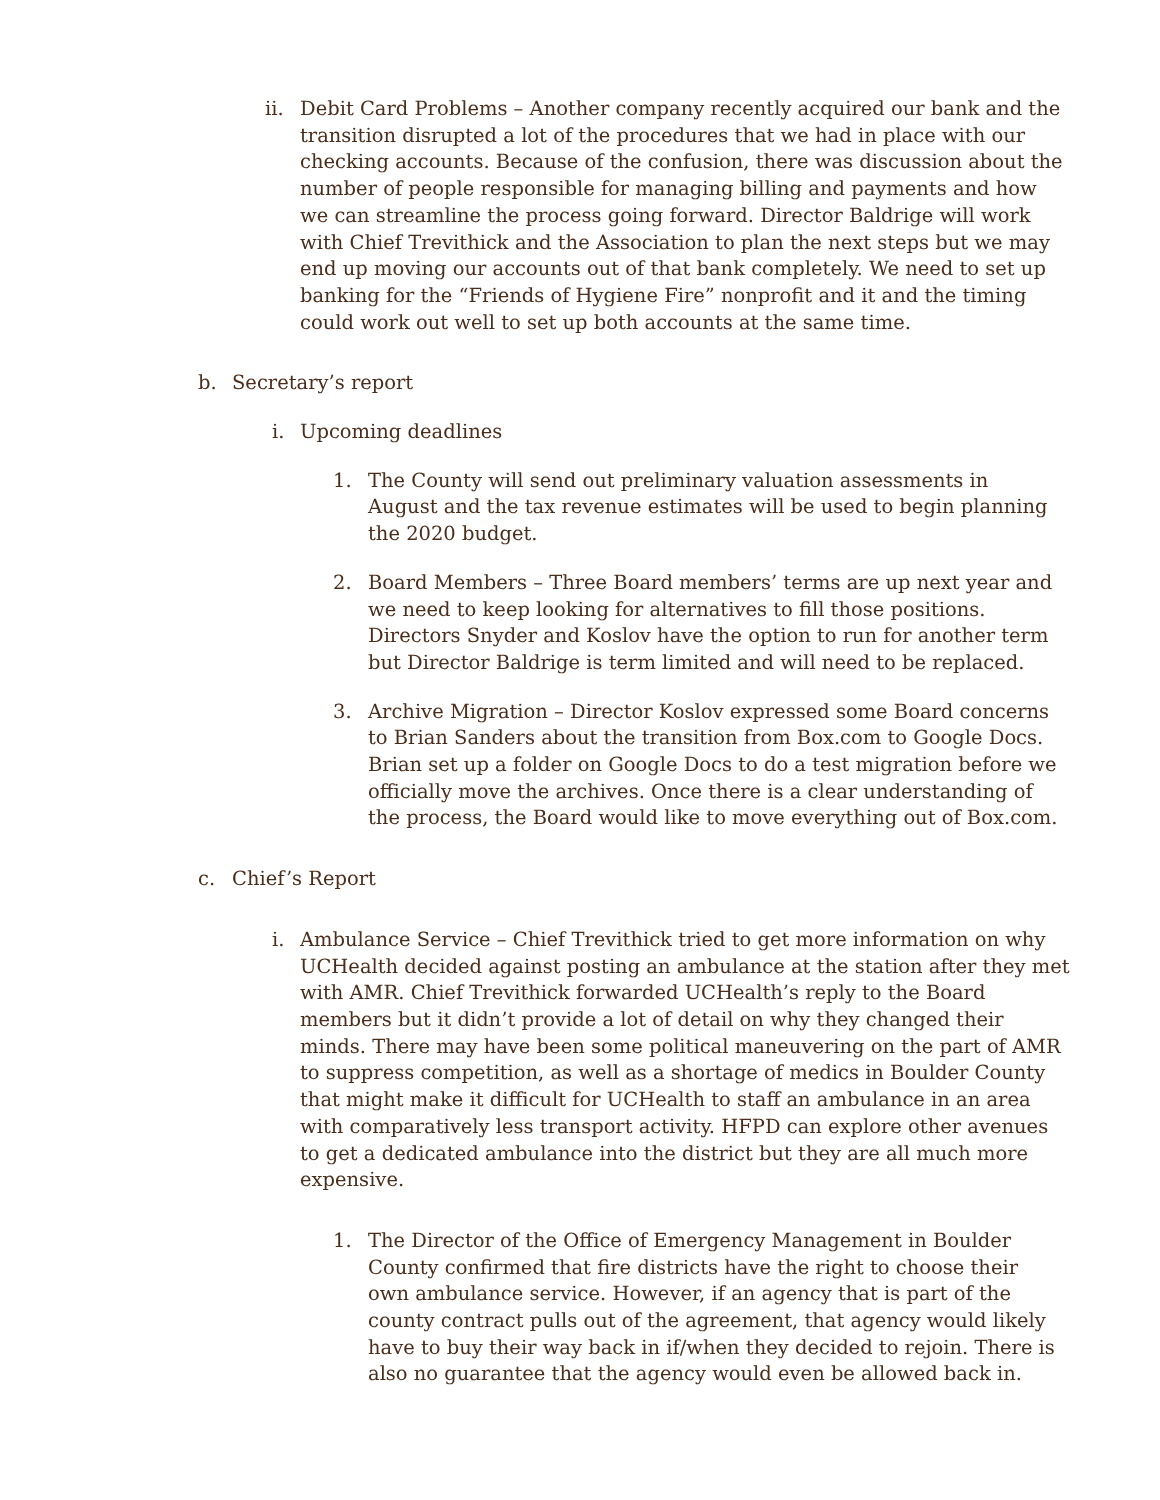ii.
Debit Card Problems – Another company recently acquired our bank and the transition disrupted a lot of the procedures that we had in place with our checking accounts. Because of the confusion, there was discussion about the number of people responsible for managing billing and payments and how we can streamline the process going forward. Director Baldrige will work with Chief Trevithick and the Association to plan the next steps but we may end up moving our accounts out of that bank completely. We need to set up banking for the “Friends of Hygiene Fire” nonprofit and it and the timing could work out well to set up both accounts at the same time.
b. Secretary’s report
i. Upcoming deadlines
1. The County will send out preliminary valuation assessments in August and the tax revenue estimates will be used to begin planning the 2020 budget.
2. Board Members – Three Board members’ terms are up next year and we need to keep looking for alternatives to fill those positions. Directors Snyder and Koslov have the option to run for another term but Director Baldrige is term limited and will need to be replaced.
3. Archive Migration – Director Koslov expressed some Board concerns to Brian Sanders about the transition from Box.com to Google Docs. Brian set up a folder on Google Docs to do a test migration before we officially move the archives. Once there is a clear understanding of the process, the Board would like to move everything out of Box.com.
c. Chief’s Report
i. Ambulance Service – Chief Trevithick tried to get more information on why UCHealth decided against posting an ambulance at the station after they met with AMR. Chief Trevithick forwarded UCHealth’s reply to the Board members but it didn’t provide a lot of detail on why they changed their minds. There may have been some political maneuvering on the part of AMR to suppress competition, as well as a shortage of medics in Boulder County that might make it difficult for UCHealth to staff an ambulance in an area with comparatively less transport activity. HFPD can explore other avenues to get a dedicated ambulance into the district but they are all much more expensive.
1. The Director of the Office of Emergency Management in Boulder County confirmed that fire districts have the right to choose their own ambulance service. However, if an agency that is part of the county contract pulls out of the agreement, that agency would likely have to buy their way back in if/when they decided to rejoin. There is also no guarantee that the agency would even be allowed back in.